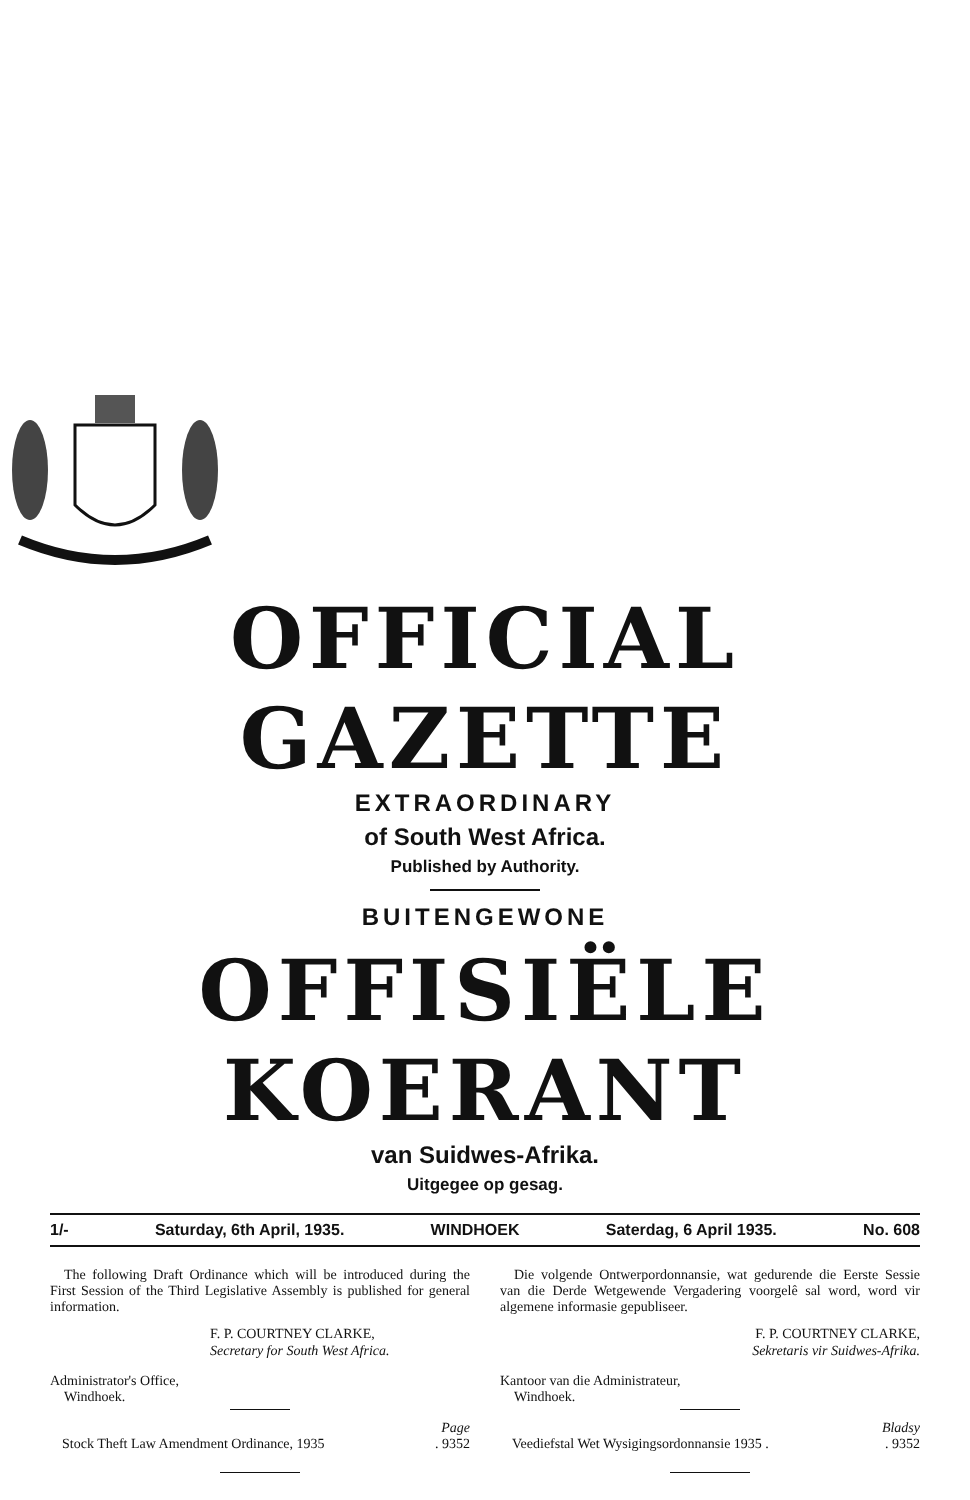OFFICIAL GAZETTE
EXTRAORDINARY
of South West Africa.
Published by Authority.
BUITENGEWONE
OFFISIËLE KOERANT
van Suidwes-Afrika.
Uitgegee op gesag.
1/- Saturday, 6th April, 1935. WINDHOEK Saterdag, 6 April 1935. No. 608
The following Draft Ordinance which will be introduced during the First Session of the Third Legislative Assembly is published for general information.
F. P. COURTNEY CLARKE,
Secretary for South West Africa.
Administrator's Office,
Windhoek.
Page
Stock Theft Law Amendment Ordinance, 1935. 9352
Die volgende Ontwerpordonnansie, wat gedurende die Eerste Sessie van die Derde Wetgewende Vergadering voorgelê sal word, word vir algemene informasie gepubliseer.
F. P. COURTNEY CLARKE,
Sekretaris vir Suidwes-Afrika.
Kantoor van die Administrateur,
Windhoek.
Bladsy
Veediefstal Wet Wysigingsordonnansie 1935 .. 9352